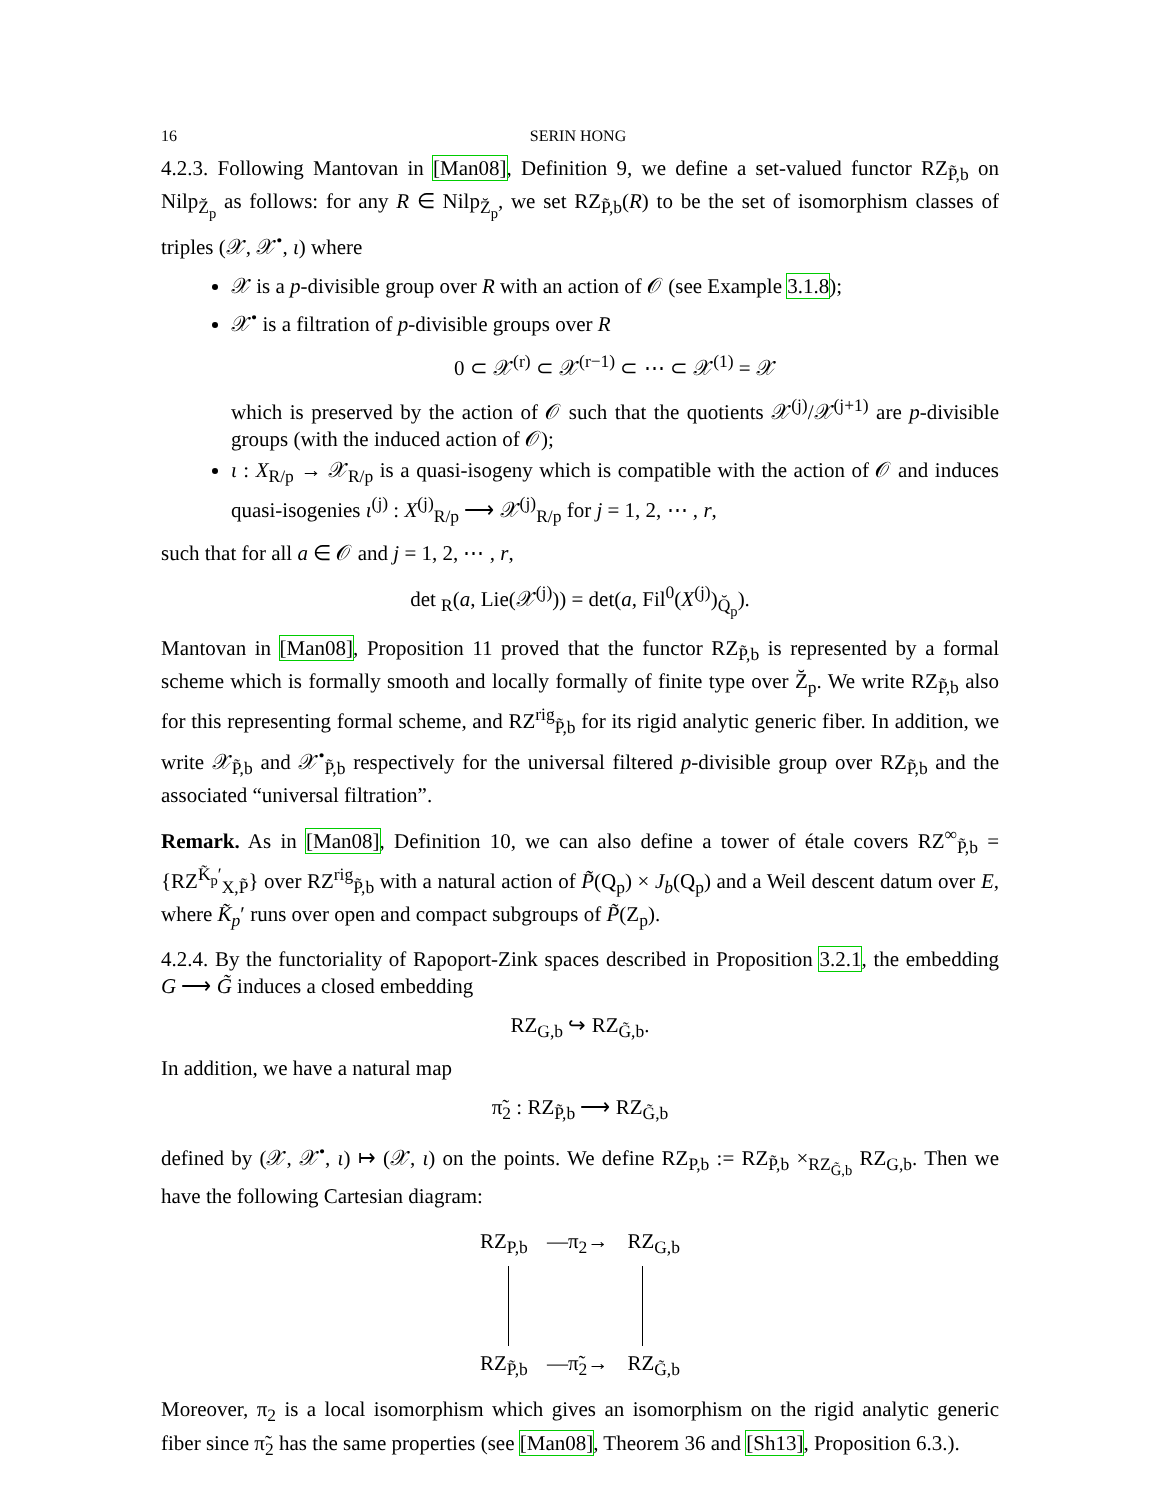16 SERIN HONG
4.2.3. Following Mantovan in [Man08], Definition 9, we define a set-valued functor RZ<sub>P̃,b</sub> on Nilp<sub>Z̆<sub>p</sub></sub> as follows: for any R ∈ Nilp<sub>Z̆<sub>p</sub></sub>, we set RZ<sub>P̃,b</sub>(R) to be the set of isomorphism classes of triples (𝒳, 𝒳<sup>•</sup>, ι) where
𝒳 is a p-divisible group over R with an action of 𝒪 (see Example 3.1.8);
𝒳<sup>•</sup> is a filtration of p-divisible groups over R
0 ⊂ 𝒳<sup>(r)</sup> ⊂ 𝒳<sup>(r−1)</sup> ⊂ ⋯ ⊂ 𝒳<sup>(1)</sup> = 𝒳
which is preserved by the action of 𝒪 such that the quotients 𝒳<sup>(j)</sup>/𝒳<sup>(j+1)</sup> are p-divisible groups (with the induced action of 𝒪);
ι : X<sub>R/p</sub> → 𝒳<sub>R/p</sub> is a quasi-isogeny which is compatible with the action of 𝒪 and induces quasi-isogenies ι<sup>(j)</sup> : X<sup>(j)</sup><sub>R/p</sub> ⟶ 𝒳<sup>(j)</sup><sub>R/p</sub> for j = 1, 2, ⋯ , r,
such that for all a ∈ 𝒪 and j = 1, 2, ⋯ , r,
det <sub>R</sub>(a, Lie(𝒳<sup>(j)</sup>)) = det(a, Fil<sup>0</sup>(X<sup>(j)</sup>)<sub>Q̆<sub>p</sub></sub>).
Mantovan in [Man08], Proposition 11 proved that the functor RZ<sub>P̃,b</sub> is represented by a formal scheme which is formally smooth and locally formally of finite type over Z̆<sub>p</sub>. We write RZ<sub>P̃,b</sub> also for this representing formal scheme, and RZ<sup>rig</sup><sub>P̃,b</sub> for its rigid analytic generic fiber. In addition, we write 𝒳<sub>P̃,b</sub> and 𝒳<sup>•</sup><sub>P̃,b</sub> respectively for the universal filtered p-divisible group over RZ<sub>P̃,b</sub> and the associated “universal filtration”.
Remark. As in [Man08], Definition 10, we can also define a tower of étale covers RZ<sup>∞</sup><sub>P̃,b</sub> = {RZ<sup>K̃<sub>p</sub>′</sup><sub>X,P̃</sub>} over RZ<sup>rig</sup><sub>P̃,b</sub> with a natural action of P̃(Q<sub>p</sub>) × J<sub>b</sub>(Q<sub>p</sub>) and a Weil descent datum over E, where K̃<sub>p</sub>′ runs over open and compact subgroups of P̃(Z<sub>p</sub>).
4.2.4. By the functoriality of Rapoport-Zink spaces described in Proposition 3.2.1, the embedding G ⟶ G̃ induces a closed embedding
RZ<sub>G,b</sub> ↪ RZ<sub>G̃,b</sub>.
In addition, we have a natural map
π̃<sub>2</sub> : RZ<sub>P̃,b</sub> ⟶ RZ<sub>G̃,b</sub>
defined by (𝒳, 𝒳<sup>•</sup>, ι) ↦ (𝒳, ι) on the points. We define RZ<sub>P,b</sub> := RZ<sub>P̃,b</sub> ×<sub>RZ<sub>G̃,b</sub></sub> RZ<sub>G,b</sub>. Then we have the following Cartesian diagram:
RZ<sub>P,b</sub> —π<sub>2</sub>→ RZ<sub>G,b</sub>
RZ<sub>P̃,b</sub> —π̃<sub>2</sub>→ RZ<sub>G̃,b</sub>
Moreover, π<sub>2</sub> is a local isomorphism which gives an isomorphism on the rigid analytic generic fiber since π̃<sub>2</sub> has the same properties (see [Man08], Theorem 36 and [Sh13], Proposition 6.3.).